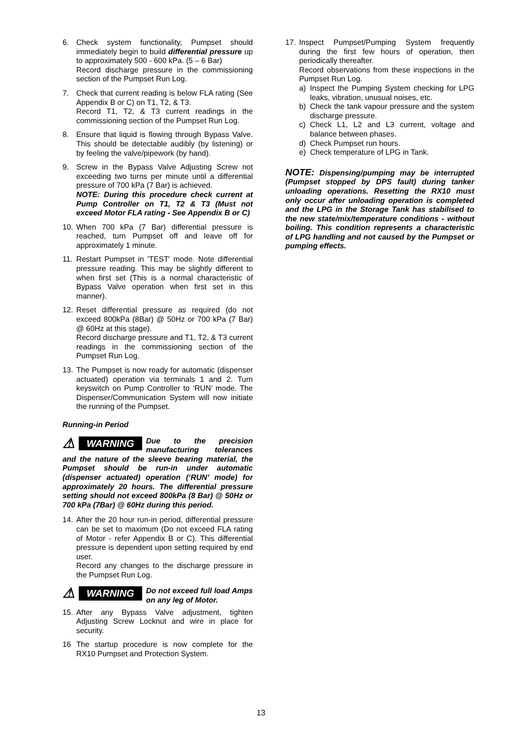6. Check system functionality, Pumpset should immediately begin to build differential pressure up to approximately 500 - 600 kPa. (5 – 6 Bar)
Record discharge pressure in the commissioning section of the Pumpset Run Log.
7. Check that current reading is below FLA rating (See Appendix B or C) on T1, T2, & T3.
Record T1, T2, & T3 current readings in the commissioning section of the Pumpset Run Log.
8. Ensure that liquid is flowing through Bypass Valve. This should be detectable audibly (by listening) or by feeling the valve/pipework (by hand).
9. Screw in the Bypass Valve Adjusting Screw not exceeding two turns per minute until a differential pressure of 700 kPa (7 Bar) is achieved.
NOTE: During this procedure check current at Pump Controller on T1, T2 & T3 (Must not exceed Motor FLA rating - See Appendix B or C)
10. When 700 kPa (7 Bar) differential pressure is reached, turn Pumpset off and leave off for approximately 1 minute.
11. Restart Pumpset in 'TEST' mode. Note differential pressure reading. This may be slightly different to when first set (This is a normal characteristic of Bypass Valve operation when first set in this manner).
12. Reset differential pressure as required (do not exceed 800kPa (8Bar) @ 50Hz or 700 kPa (7 Bar) @ 60Hz at this stage).
Record discharge pressure and T1, T2, & T3 current readings in the commissioning section of the Pumpset Run Log.
13. The Pumpset is now ready for automatic (dispenser actuated) operation via terminals 1 and 2. Turn keyswitch on Pump Controller to ‘RUN’ mode. The Dispenser/Communication System will now initiate the running of the Pumpset.
Running-in Period
⚠ WARNING
Due to the precision manufacturing tolerances and the nature of the sleeve bearing material, the Pumpset should be run-in under automatic (dispenser actuated) operation (‘RUN’ mode) for approximately 20 hours. The differential pressure setting should not exceed 800kPa (8 Bar) @ 50Hz or 700 kPa (7Bar) @ 60Hz during this period.
14. After the 20 hour run-in period, differential pressure can be set to maximum (Do not exceed FLA rating of Motor - refer Appendix B or C). This differential pressure is dependent upon setting required by end user.
Record any changes to the discharge pressure in the Pumpset Run Log.
⚠ WARNING
Do not exceed full load Amps on any leg of Motor.
15. After any Bypass Valve adjustment, tighten Adjusting Screw Locknut and wire in place for security.
16 The startup procedure is now complete for the RX10 Pumpset and Protection System.
17. Inspect Pumpset/Pumping System frequently during the first few hours of operation, then periodically thereafter.
Record observations from these inspections in the Pumpset Run Log.
a) Inspect the Pumping System checking for LPG leaks, vibration, unusual noises, etc.
b) Check the tank vapour pressure and the system discharge pressure.
c) Check L1, L2 and L3 current, voltage and balance between phases.
d) Check Pumpset run hours.
e) Check temperature of LPG in Tank.
NOTE: Dispensing/pumping may be interrupted (Pumpset stopped by DPS fault) during tanker unloading operations. Resetting the RX10 must only occur after unloading operation is completed and the LPG in the Storage Tank has stabilised to the new state/mix/temperature conditions - without boiling. This condition represents a characteristic of LPG handling and not caused by the Pumpset or pumping effects.
13